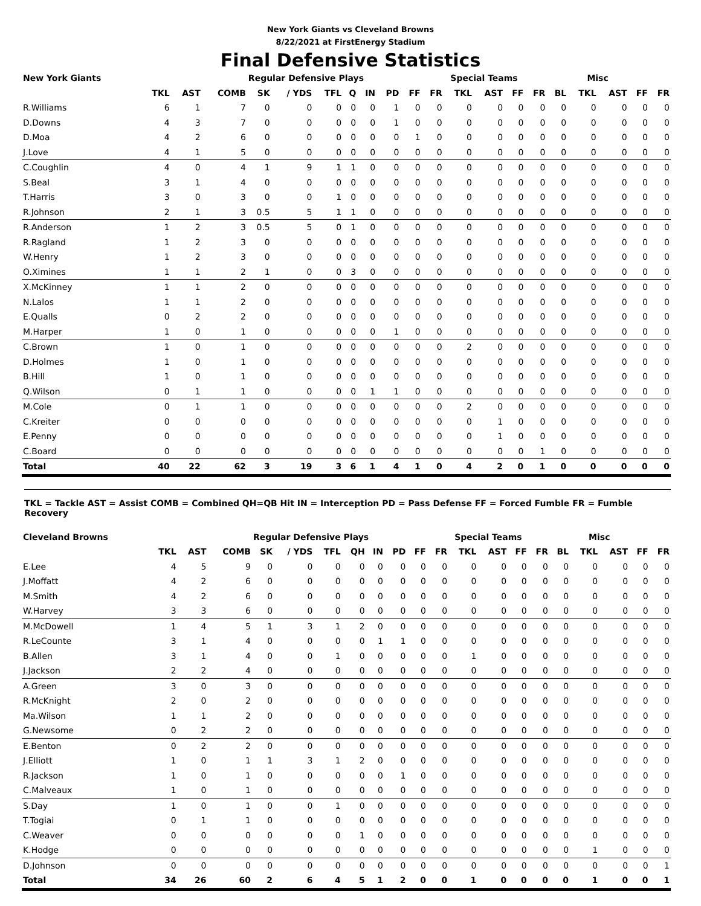New York Giants vs Cleveland Browns
8/22/2021 at FirstEnergy Stadium
Final Defensive Statistics
| New York Giants | | | | Regular Defensive Plays | | | | | | | Special Teams | | | | | Misc | | | | |
| --- | --- | --- | --- | --- | --- | --- | --- | --- | --- | --- | --- | --- | --- | --- | --- | --- | --- | --- | --- | --- |
| | TKL | AST | COMB | SK | / YDS | TFL | Q | IN | PD | FF | FR | TKL | AST | FF | FR | BL | TKL | AST | FF | FR |
| R.Williams | 6 | 1 | 7 | 0 | 0 | 0 | 0 | 0 | 1 | 0 | 0 | 0 | 0 | 0 | 0 | 0 | 0 | 0 | 0 | 0 |
| D.Downs | 4 | 3 | 7 | 0 | 0 | 0 | 0 | 0 | 1 | 0 | 0 | 0 | 0 | 0 | 0 | 0 | 0 | 0 | 0 | 0 |
| D.Moa | 4 | 2 | 6 | 0 | 0 | 0 | 0 | 0 | 0 | 1 | 0 | 0 | 0 | 0 | 0 | 0 | 0 | 0 | 0 | 0 |
| J.Love | 4 | 1 | 5 | 0 | 0 | 0 | 0 | 0 | 0 | 0 | 0 | 0 | 0 | 0 | 0 | 0 | 0 | 0 | 0 | 0 |
| C.Coughlin | 4 | 0 | 4 | 1 | 9 | 1 | 1 | 0 | 0 | 0 | 0 | 0 | 0 | 0 | 0 | 0 | 0 | 0 | 0 | 0 |
| S.Beal | 3 | 1 | 4 | 0 | 0 | 0 | 0 | 0 | 0 | 0 | 0 | 0 | 0 | 0 | 0 | 0 | 0 | 0 | 0 | 0 |
| T.Harris | 3 | 0 | 3 | 0 | 0 | 1 | 0 | 0 | 0 | 0 | 0 | 0 | 0 | 0 | 0 | 0 | 0 | 0 | 0 | 0 |
| R.Johnson | 2 | 1 | 3 | 0.5 | 5 | 1 | 1 | 0 | 0 | 0 | 0 | 0 | 0 | 0 | 0 | 0 | 0 | 0 | 0 | 0 |
| R.Anderson | 1 | 2 | 3 | 0.5 | 5 | 0 | 1 | 0 | 0 | 0 | 0 | 0 | 0 | 0 | 0 | 0 | 0 | 0 | 0 | 0 |
| R.Ragland | 1 | 2 | 3 | 0 | 0 | 0 | 0 | 0 | 0 | 0 | 0 | 0 | 0 | 0 | 0 | 0 | 0 | 0 | 0 | 0 |
| W.Henry | 1 | 2 | 3 | 0 | 0 | 0 | 0 | 0 | 0 | 0 | 0 | 0 | 0 | 0 | 0 | 0 | 0 | 0 | 0 | 0 |
| O.Ximines | 1 | 1 | 2 | 1 | 0 | 0 | 3 | 0 | 0 | 0 | 0 | 0 | 0 | 0 | 0 | 0 | 0 | 0 | 0 | 0 |
| X.McKinney | 1 | 1 | 2 | 0 | 0 | 0 | 0 | 0 | 0 | 0 | 0 | 0 | 0 | 0 | 0 | 0 | 0 | 0 | 0 | 0 |
| N.Lalos | 1 | 1 | 2 | 0 | 0 | 0 | 0 | 0 | 0 | 0 | 0 | 0 | 0 | 0 | 0 | 0 | 0 | 0 | 0 | 0 |
| E.Qualls | 0 | 2 | 2 | 0 | 0 | 0 | 0 | 0 | 0 | 0 | 0 | 0 | 0 | 0 | 0 | 0 | 0 | 0 | 0 | 0 |
| M.Harper | 1 | 0 | 1 | 0 | 0 | 0 | 0 | 0 | 1 | 0 | 0 | 0 | 0 | 0 | 0 | 0 | 0 | 0 | 0 | 0 |
| C.Brown | 1 | 0 | 1 | 0 | 0 | 0 | 0 | 0 | 0 | 0 | 0 | 2 | 0 | 0 | 0 | 0 | 0 | 0 | 0 | 0 |
| D.Holmes | 1 | 0 | 1 | 0 | 0 | 0 | 0 | 0 | 0 | 0 | 0 | 0 | 0 | 0 | 0 | 0 | 0 | 0 | 0 | 0 |
| B.Hill | 1 | 0 | 1 | 0 | 0 | 0 | 0 | 0 | 0 | 0 | 0 | 0 | 0 | 0 | 0 | 0 | 0 | 0 | 0 | 0 |
| Q.Wilson | 0 | 1 | 1 | 0 | 0 | 0 | 0 | 1 | 1 | 0 | 0 | 0 | 0 | 0 | 0 | 0 | 0 | 0 | 0 | 0 |
| M.Cole | 0 | 1 | 1 | 0 | 0 | 0 | 0 | 0 | 0 | 0 | 0 | 2 | 0 | 0 | 0 | 0 | 0 | 0 | 0 | 0 |
| C.Kreiter | 0 | 0 | 0 | 0 | 0 | 0 | 0 | 0 | 0 | 0 | 0 | 0 | 1 | 0 | 0 | 0 | 0 | 0 | 0 | 0 |
| E.Penny | 0 | 0 | 0 | 0 | 0 | 0 | 0 | 0 | 0 | 0 | 0 | 0 | 1 | 0 | 0 | 0 | 0 | 0 | 0 | 0 |
| C.Board | 0 | 0 | 0 | 0 | 0 | 0 | 0 | 0 | 0 | 0 | 0 | 0 | 0 | 0 | 1 | 0 | 0 | 0 | 0 | 0 |
| Total | 40 | 22 | 62 | 3 | 19 | 3 | 6 | 1 | 4 | 1 | 0 | 4 | 2 | 0 | 1 | 0 | 0 | 0 | 0 | 0 |
TKL = Tackle AST = Assist COMB = Combined QH=QB Hit IN = Interception PD = Pass Defense FF = Forced Fumble FR = Fumble Recovery
| Cleveland Browns | | | | Regular Defensive Plays | | | | | | | Special Teams | | | | | Misc | | | | |
| --- | --- | --- | --- | --- | --- | --- | --- | --- | --- | --- | --- | --- | --- | --- | --- | --- | --- | --- | --- | --- |
| | TKL | AST | COMB | SK | / YDS | TFL | QH | IN | PD | FF | FR | TKL | AST | FF | FR | BL | TKL | AST | FF | FR |
| E.Lee | 4 | 5 | 9 | 0 | 0 | 0 | 0 | 0 | 0 | 0 | 0 | 0 | 0 | 0 | 0 | 0 | 0 | 0 | 0 | 0 |
| J.Moffatt | 4 | 2 | 6 | 0 | 0 | 0 | 0 | 0 | 0 | 0 | 0 | 0 | 0 | 0 | 0 | 0 | 0 | 0 | 0 | 0 |
| M.Smith | 4 | 2 | 6 | 0 | 0 | 0 | 0 | 0 | 0 | 0 | 0 | 0 | 0 | 0 | 0 | 0 | 0 | 0 | 0 | 0 |
| W.Harvey | 3 | 3 | 6 | 0 | 0 | 0 | 0 | 0 | 0 | 0 | 0 | 0 | 0 | 0 | 0 | 0 | 0 | 0 | 0 | 0 |
| M.McDowell | 1 | 4 | 5 | 1 | 3 | 1 | 2 | 0 | 0 | 0 | 0 | 0 | 0 | 0 | 0 | 0 | 0 | 0 | 0 | 0 |
| R.LeCounte | 3 | 1 | 4 | 0 | 0 | 0 | 0 | 1 | 1 | 0 | 0 | 0 | 0 | 0 | 0 | 0 | 0 | 0 | 0 | 0 |
| B.Allen | 3 | 1 | 4 | 0 | 0 | 1 | 0 | 0 | 0 | 0 | 0 | 1 | 0 | 0 | 0 | 0 | 0 | 0 | 0 | 0 |
| J.Jackson | 2 | 2 | 4 | 0 | 0 | 0 | 0 | 0 | 0 | 0 | 0 | 0 | 0 | 0 | 0 | 0 | 0 | 0 | 0 | 0 |
| A.Green | 3 | 0 | 3 | 0 | 0 | 0 | 0 | 0 | 0 | 0 | 0 | 0 | 0 | 0 | 0 | 0 | 0 | 0 | 0 | 0 |
| R.McKnight | 2 | 0 | 2 | 0 | 0 | 0 | 0 | 0 | 0 | 0 | 0 | 0 | 0 | 0 | 0 | 0 | 0 | 0 | 0 | 0 |
| Ma.Wilson | 1 | 1 | 2 | 0 | 0 | 0 | 0 | 0 | 0 | 0 | 0 | 0 | 0 | 0 | 0 | 0 | 0 | 0 | 0 | 0 |
| G.Newsome | 0 | 2 | 2 | 0 | 0 | 0 | 0 | 0 | 0 | 0 | 0 | 0 | 0 | 0 | 0 | 0 | 0 | 0 | 0 | 0 |
| E.Benton | 0 | 2 | 2 | 0 | 0 | 0 | 0 | 0 | 0 | 0 | 0 | 0 | 0 | 0 | 0 | 0 | 0 | 0 | 0 | 0 |
| J.Elliott | 1 | 0 | 1 | 1 | 3 | 1 | 2 | 0 | 0 | 0 | 0 | 0 | 0 | 0 | 0 | 0 | 0 | 0 | 0 | 0 |
| R.Jackson | 1 | 0 | 1 | 0 | 0 | 0 | 0 | 0 | 1 | 0 | 0 | 0 | 0 | 0 | 0 | 0 | 0 | 0 | 0 | 0 |
| C.Malveaux | 1 | 0 | 1 | 0 | 0 | 0 | 0 | 0 | 0 | 0 | 0 | 0 | 0 | 0 | 0 | 0 | 0 | 0 | 0 | 0 |
| S.Day | 1 | 0 | 1 | 0 | 0 | 1 | 0 | 0 | 0 | 0 | 0 | 0 | 0 | 0 | 0 | 0 | 0 | 0 | 0 | 0 |
| T.Togiai | 0 | 1 | 1 | 0 | 0 | 0 | 0 | 0 | 0 | 0 | 0 | 0 | 0 | 0 | 0 | 0 | 0 | 0 | 0 | 0 |
| C.Weaver | 0 | 0 | 0 | 0 | 0 | 0 | 1 | 0 | 0 | 0 | 0 | 0 | 0 | 0 | 0 | 0 | 0 | 0 | 0 | 0 |
| K.Hodge | 0 | 0 | 0 | 0 | 0 | 0 | 0 | 0 | 0 | 0 | 0 | 0 | 0 | 0 | 0 | 0 | 1 | 0 | 0 | 0 |
| D.Johnson | 0 | 0 | 0 | 0 | 0 | 0 | 0 | 0 | 0 | 0 | 0 | 0 | 0 | 0 | 0 | 0 | 0 | 0 | 0 | 1 |
| Total | 34 | 26 | 60 | 2 | 6 | 4 | 5 | 1 | 2 | 0 | 0 | 1 | 0 | 0 | 0 | 0 | 1 | 0 | 0 | 1 |